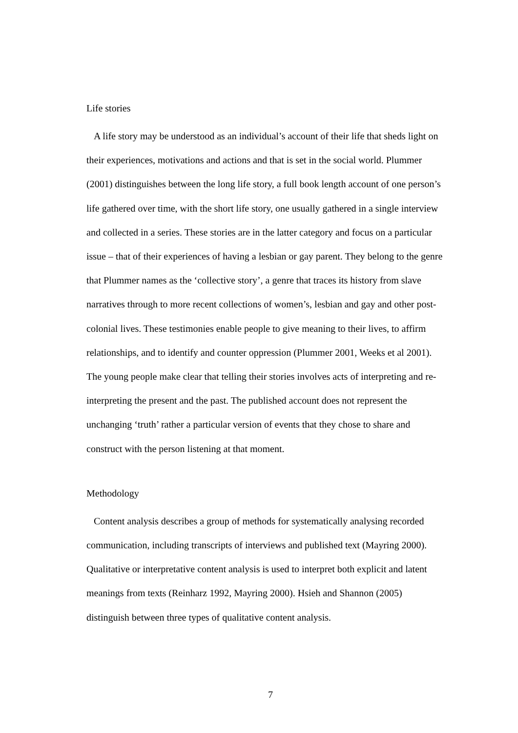Life stories
A life story may be understood as an individual’s account of their life that sheds light on their experiences, motivations and actions and that is set in the social world. Plummer (2001) distinguishes between the long life story, a full book length account of one person’s life gathered over time, with the short life story, one usually gathered in a single interview and collected in a series. These stories are in the latter category and focus on a particular issue – that of their experiences of having a lesbian or gay parent. They belong to the genre that Plummer names as the ‘collective story’, a genre that traces its history from slave narratives through to more recent collections of women’s, lesbian and gay and other post-colonial lives. These testimonies enable people to give meaning to their lives, to affirm relationships, and to identify and counter oppression (Plummer 2001, Weeks et al 2001). The young people make clear that telling their stories involves acts of interpreting and re-interpreting the present and the past. The published account does not represent the unchanging ‘truth’ rather a particular version of events that they chose to share and construct with the person listening at that moment.
Methodology
Content analysis describes a group of methods for systematically analysing recorded communication, including transcripts of interviews and published text (Mayring 2000). Qualitative or interpretative content analysis is used to interpret both explicit and latent meanings from texts (Reinharz 1992, Mayring 2000). Hsieh and Shannon (2005) distinguish between three types of qualitative content analysis.
7